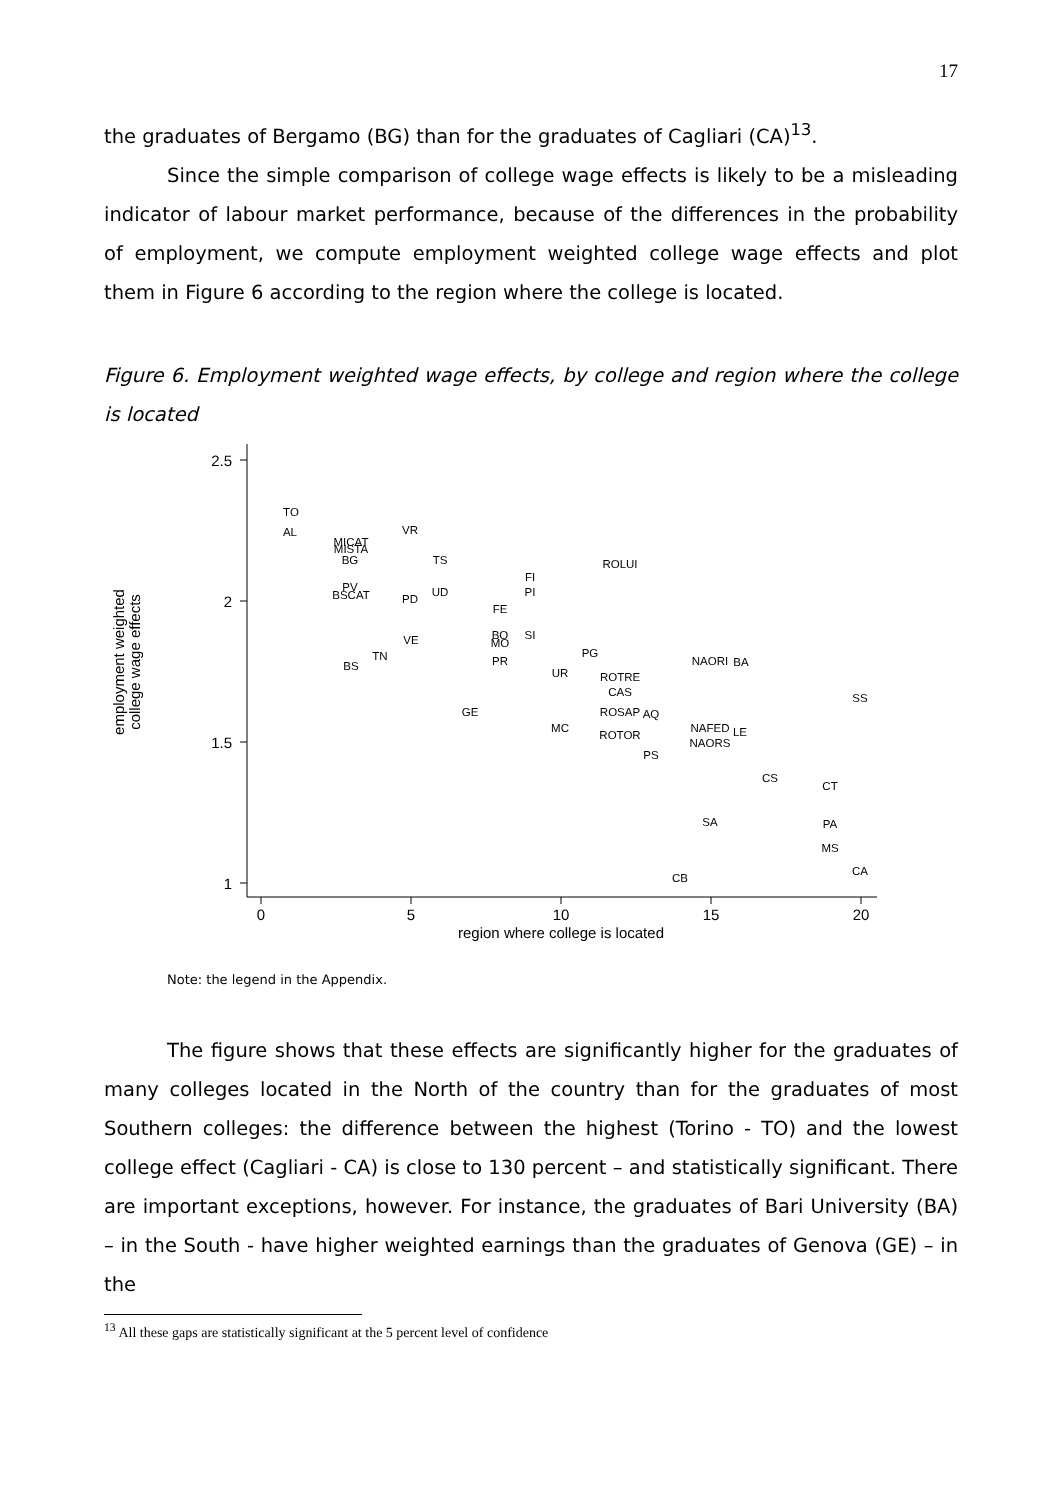17
the graduates of Bergamo (BG) than for the graduates of Cagliari (CA)<sup>13</sup>.
Since the simple comparison of college wage effects is likely to be a misleading indicator of labour market performance, because of the differences in the probability of employment, we compute employment weighted college wage effects and plot them in Figure 6 according to the region where the college is located.
Figure 6. Employment weighted wage effects, by college and region where the college is located
2.5
2
1.5
1
0
5
10
15
20
region where college is located
employment weighted
college wage effects
TO
AL
VR
MICAT
MISTA
BG
TS
ROLUI
FI
PI
PV
BSCAT
PD
UD
FE
BO
MO
SI
VE
TN
BS
PR
PG
UR
NAORI
BA
ROTRE
CAS
SS
GE
ROSAP
AQ
MC
ROTOR
NAFED
LE
NAORS
PS
CS
CT
SA
PA
MS
CA
CB
Note: the legend in the Appendix.
The figure shows that these effects are significantly higher for the graduates of many colleges located in the North of the country than for the graduates of most Southern colleges: the difference between the highest (Torino - TO) and the lowest college effect (Cagliari - CA) is close to 130 percent – and statistically significant. There are important exceptions, however. For instance, the graduates of Bari University (BA) – in the South - have higher weighted earnings than the graduates of Genova (GE) – in the
<sup>13</sup> All these gaps are statistically significant at the 5 percent level of confidence